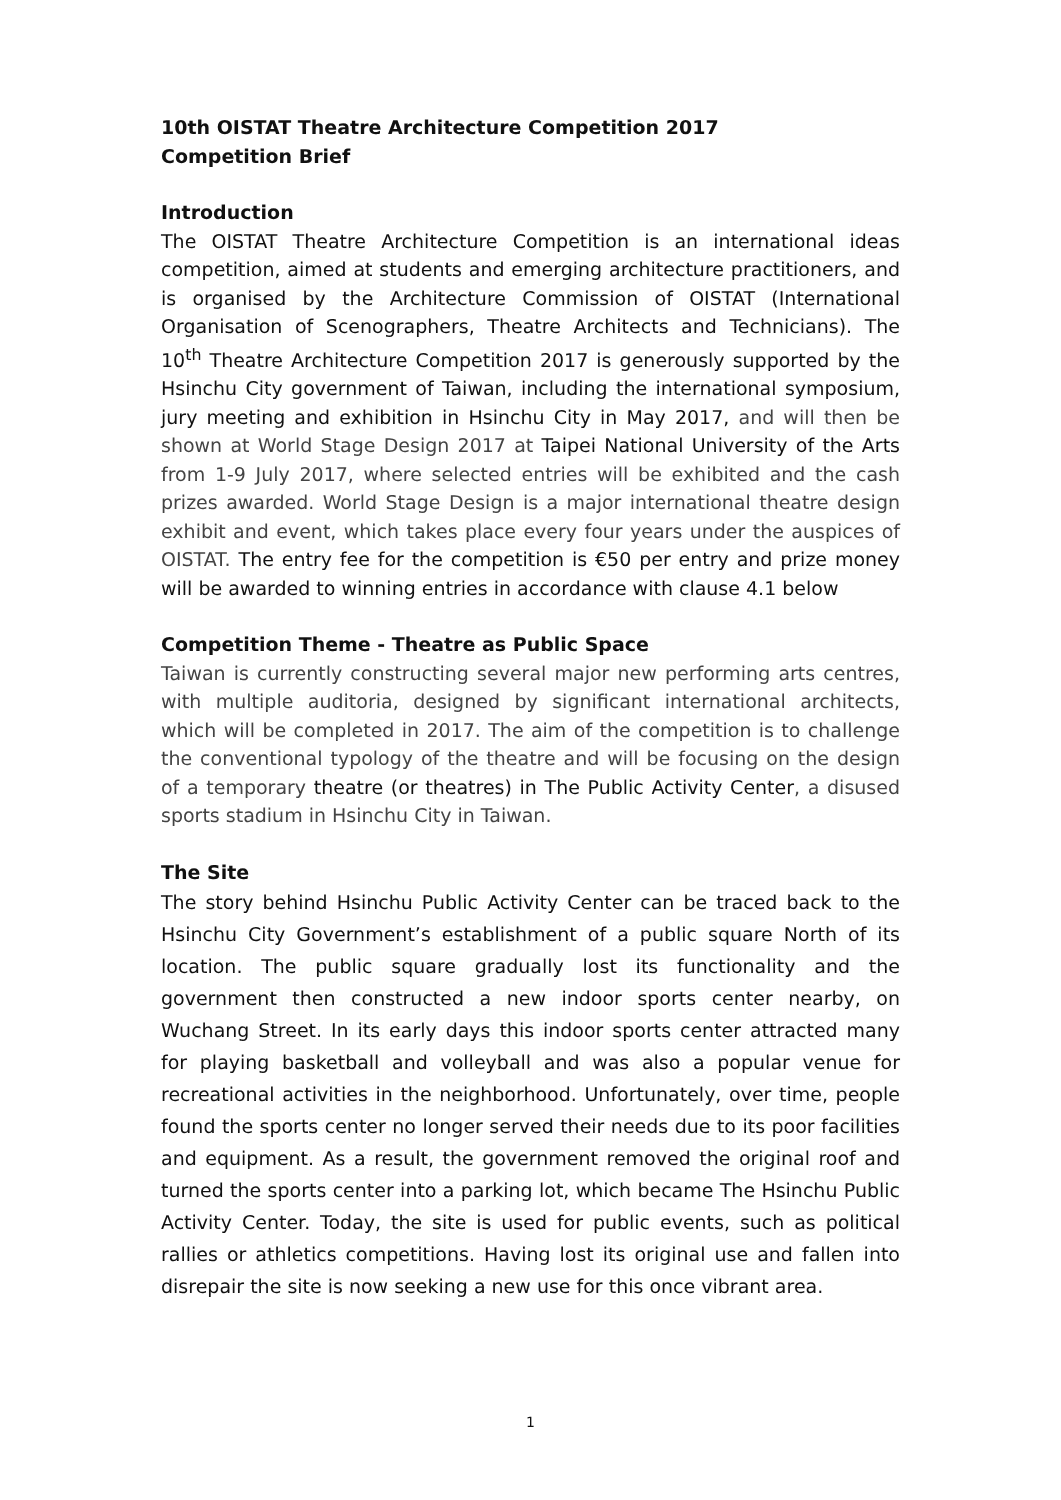10th OISTAT Theatre Architecture Competition 2017
Competition Brief
Introduction
The OISTAT Theatre Architecture Competition is an international ideas competition, aimed at students and emerging architecture practitioners, and is organised by the Architecture Commission of OISTAT (International Organisation of Scenographers, Theatre Architects and Technicians). The 10<sup>th</sup> Theatre Architecture Competition 2017 is generously supported by the Hsinchu City government of Taiwan, including the international symposium, jury meeting and exhibition in Hsinchu City in May 2017, and will then be shown at World Stage Design 2017 at Taipei National University of the Arts from 1-9 July 2017, where selected entries will be exhibited and the cash prizes awarded. World Stage Design is a major international theatre design exhibit and event, which takes place every four years under the auspices of OISTAT. The entry fee for the competition is €50 per entry and prize money will be awarded to winning entries in accordance with clause 4.1 below
Competition Theme - Theatre as Public Space
Taiwan is currently constructing several major new performing arts centres, with multiple auditoria, designed by significant international architects, which will be completed in 2017. The aim of the competition is to challenge the conventional typology of the theatre and will be focusing on the design of a temporary theatre (or theatres) in The Public Activity Center, a disused sports stadium in Hsinchu City in Taiwan.
The Site
The story behind Hsinchu Public Activity Center can be traced back to the Hsinchu City Government’s establishment of a public square North of its location. The public square gradually lost its functionality and the government then constructed a new indoor sports center nearby, on Wuchang Street. In its early days this indoor sports center attracted many for playing basketball and volleyball and was also a popular venue for recreational activities in the neighborhood. Unfortunately, over time, people found the sports center no longer served their needs due to its poor facilities and equipment. As a result, the government removed the original roof and turned the sports center into a parking lot, which became The Hsinchu Public Activity Center. Today, the site is used for public events, such as political rallies or athletics competitions. Having lost its original use and fallen into disrepair the site is now seeking a new use for this once vibrant area.
1